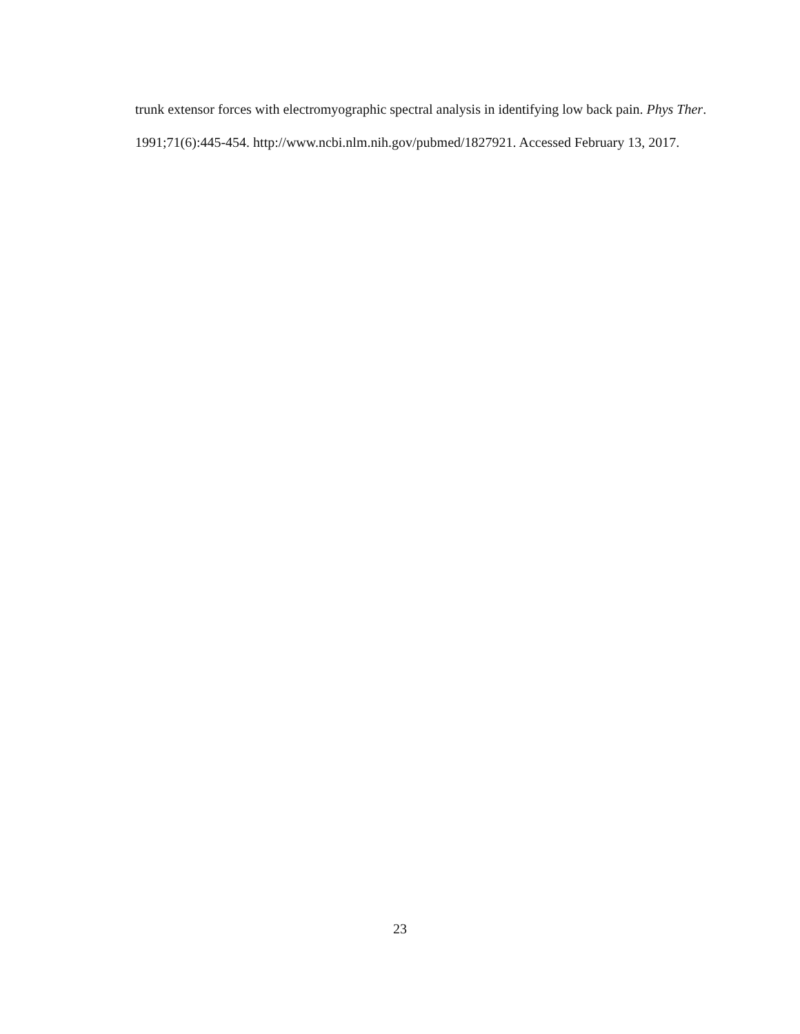trunk extensor forces with electromyographic spectral analysis in identifying low back pain. Phys Ther. 1991;71(6):445-454. http://www.ncbi.nlm.nih.gov/pubmed/1827921. Accessed February 13, 2017.
23